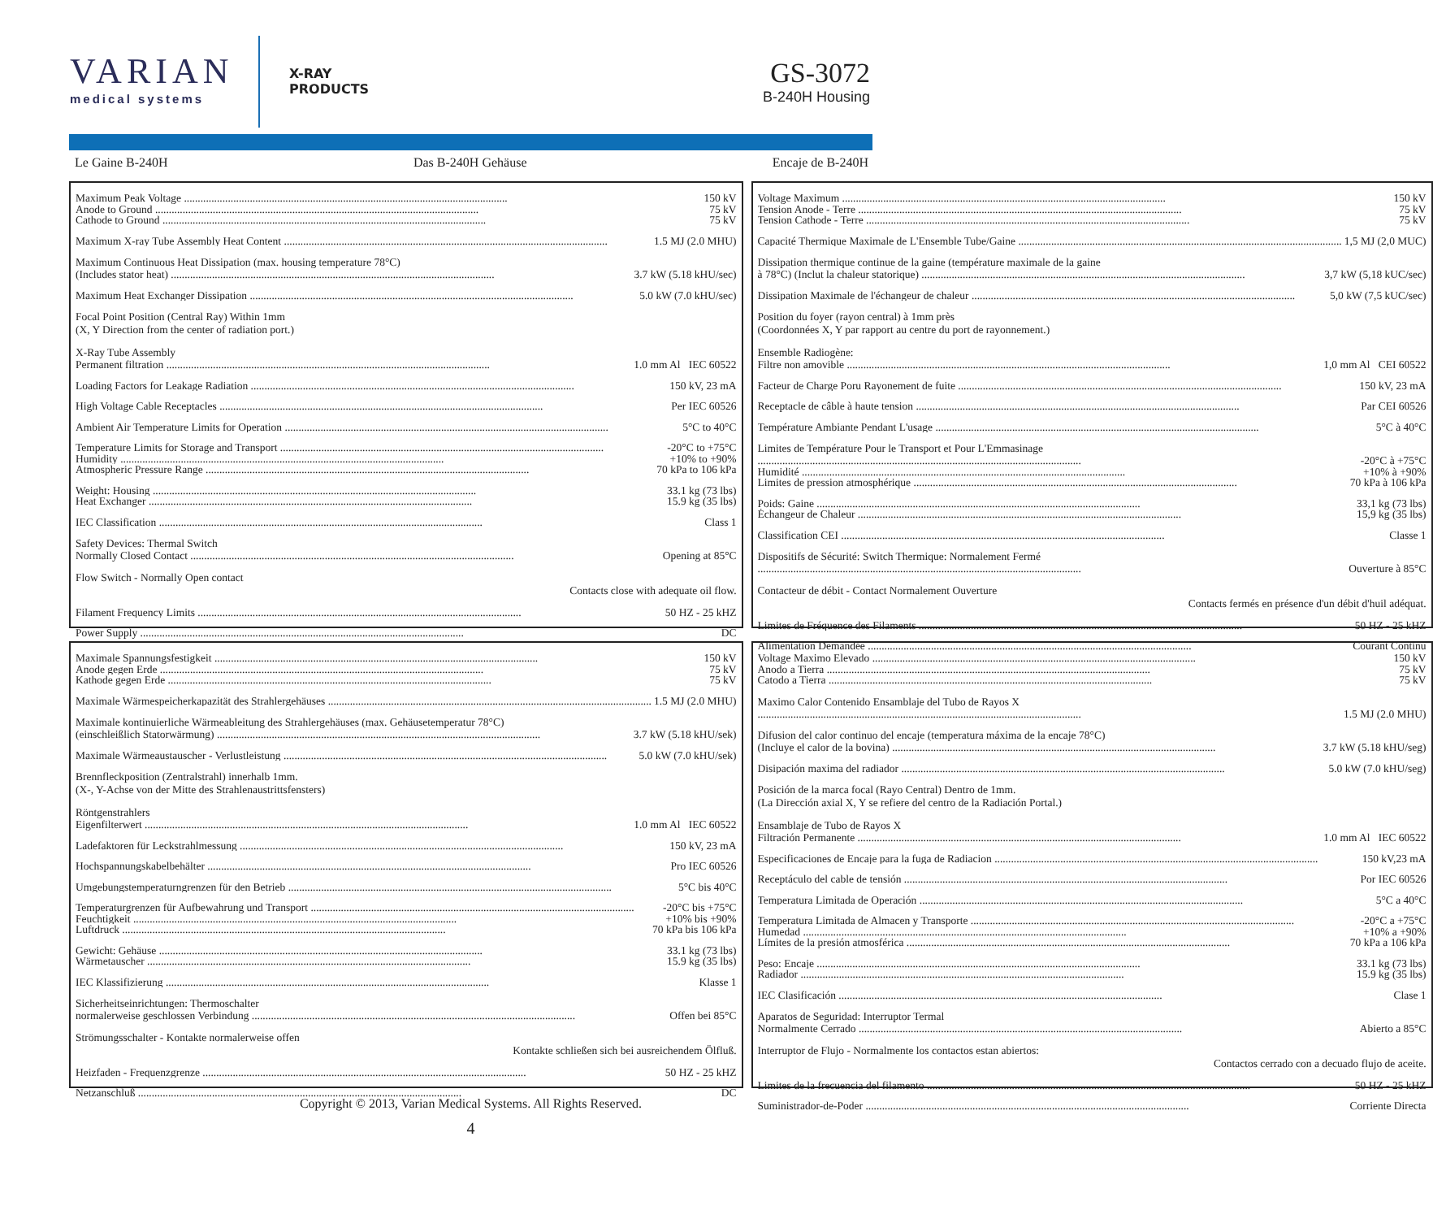VARIAN
medical systems
X-RAY
PRODUCTS
GS-3072
B-240H Housing
Le Gaine B-240H Das B-240H Gehäuse Encaje de B-240H
Maximum Peak Voltage 150 kV
Anode to Ground 75 kV
Cathode to Ground 75 kV
Maximum X-ray Tube Assembly Heat Content 1.5 MJ (2.0 MHU)
Maximum Continuous Heat Dissipation (max. housing temperature 78°C)
(Includes stator heat) 3.7 kW (5.18 kHU/sec)
Maximum Heat Exchanger Dissipation 5.0 kW (7.0 kHU/sec)
Focal Point Position (Central Ray) Within 1mm
(X, Y Direction from the center of radiation port.)
X-Ray Tube Assembly
Permanent filtration 1.0 mm Al IEC 60522
Loading Factors for Leakage Radiation 150 kV, 23 mA
High Voltage Cable Receptacles Per IEC 60526
Ambient Air Temperature Limits for Operation 5°C to 40°C
Temperature Limits for Storage and Transport -20°C to +75°C
Humidity +10% to +90%
Atmospheric Pressure Range 70 kPa to 106 kPa
Weight: Housing 33.1 kg (73 lbs)
Heat Exchanger 15.9 kg (35 lbs)
IEC Classification Class 1
Safety Devices: Thermal Switch
Normally Closed Contact Opening at 85°C
Flow Switch - Normally Open contact
Contacts close with adequate oil flow.
Filament Frequency Limits 50 HZ - 25 kHZ
Power Supply DC
Voltage Maximum 150 kV
Tension Anode - Terre 75 kV
Tension Cathode - Terre 75 kV
Capacité Thermique Maximale de L'Ensemble Tube/Gaine 1,5 MJ (2,0 MUC)
Dissipation thermique continue de la gaine (température maximale de la gaine
à 78°C) (Inclut la chaleur statorique) 3,7 kW (5,18 kUC/sec)
Dissipation Maximale de l'échangeur de chaleur 5,0 kW (7,5 kUC/sec)
Position du foyer (rayon central) à 1mm près
(Coordonnées X, Y par rapport au centre du port de rayonnement.)
Ensemble Radiogène:
Filtre non amovible 1,0 mm Al CEI 60522
Facteur de Charge Poru Rayonement de fuite 150 kV, 23 mA
Receptacle de câble à haute tension Par CEI 60526
Température Ambiante Pendant L'usage 5°C à 40°C
Limites de Température Pour le Transport et Pour L'Emmasinage
-20°C à +75°C
Humidité +10% à +90%
Limites de pression atmosphérique 70 kPa à 106 kPa
Poids: Gaine 33,1 kg (73 lbs)
Échangeur de Chaleur 15,9 kg (35 lbs)
Classification CEI Classe 1
Dispositifs de Sécurité: Switch Thermique: Normalement Fermé
Ouverture à 85°C
Contacteur de débit - Contact Normalement Ouverture
Contacts fermés en présence d'un débit d'huil adéquat.
Limites de Fréquence des Filaments 50 HZ - 25 kHZ
Alimentation Demandée Courant Continu
Maximale Spannungsfestigkeit 150 kV
Anode gegen Erde 75 kV
Kathode gegen Erde 75 kV
Maximale Wärmespeicherkapazität des Strahlergehäuses 1.5 MJ (2.0 MHU)
Maximale kontinuierliche Wärmeableitung des Strahlergehäuses (max. Gehäusetemperatur 78°C)
(einschleißlich Statorwärmung) 3.7 kW (5.18 kHU/sek)
Maximale Wärmeaustauscher - Verlustleistung 5.0 kW (7.0 kHU/sek)
Brennfleckposition (Zentralstrahl) innerhalb 1mm.
(X-, Y-Achse von der Mitte des Strahlenaustrittsfensters)
Röntgenstrahlers
Eigenfilterwert 1.0 mm Al IEC 60522
Ladefaktoren für Leckstrahlmessung 150 kV, 23 mA
Hochspannungskabelbehälter Pro IEC 60526
Umgebungstemperaturngrenzen für den Betrieb 5°C bis 40°C
Temperaturgrenzen für Aufbewahrung und Transport -20°C bis +75°C
Feuchtigkeit +10% bis +90%
Luftdruck 70 kPa bis 106 kPa
Gewicht: Gehäuse 33.1 kg (73 lbs)
Wärmetauscher 15.9 kg (35 lbs)
IEC Klassifizierung Klasse 1
Sicherheitseinrichtungen: Thermoschalter
normalerweise geschlossen Verbindung Offen bei 85°C
Strömungsschalter - Kontakte normalerweise offen
Kontakte schließen sich bei ausreichendem Ölfluß.
Heizfaden - Frequenzgrenze 50 HZ - 25 kHZ
Netzanschluß DC
Voltage Maximo Elevado 150 kV
Anodo a Tierra 75 kV
Catodo a Tierra 75 kV
Maximo Calor Contenido Ensamblaje del Tubo de Rayos X
1.5 MJ (2.0 MHU)
Difusion del calor continuo del encaje (temperatura máxima de la encaje 78°C)
(Incluye el calor de la bovina) 3.7 kW (5.18 kHU/seg)
Disipación maxima del radiador 5.0 kW (7.0 kHU/seg)
Posición de la marca focal (Rayo Central) Dentro de 1mm.
(La Dirección axial X, Y se refiere del centro de la Radiación Portal.)
Ensamblaje de Tubo de Rayos X
Filtración Permanente 1.0 mm Al IEC 60522
Especificaciones de Encaje para la fuga de Radiacion 150 kV,23 mA
Receptáculo del cable de tensión Por IEC 60526
Temperatura Limitada de Operación 5°C a 40°C
Temperatura Limitada de Almacen y Transporte -20°C a +75°C
Humedad +10% a +90%
Límites de la presión atmosférica 70 kPa a 106 kPa
Peso: Encaje 33.1 kg (73 lbs)
Radiador 15.9 kg (35 lbs)
IEC Clasificación Clase 1
Aparatos de Seguridad: Interruptor Termal
Normalmente Cerrado Abierto a 85°C
Interruptor de Flujo - Normalmente los contactos estan abiertos:
Contactos cerrado con a decuado flujo de aceite.
Limites de la frecuencia del filamento 50 HZ - 25 kHZ
Suministrador-de-Poder Corriente Directa
Copyright © 2013, Varian Medical Systems. All Rights Reserved.
4